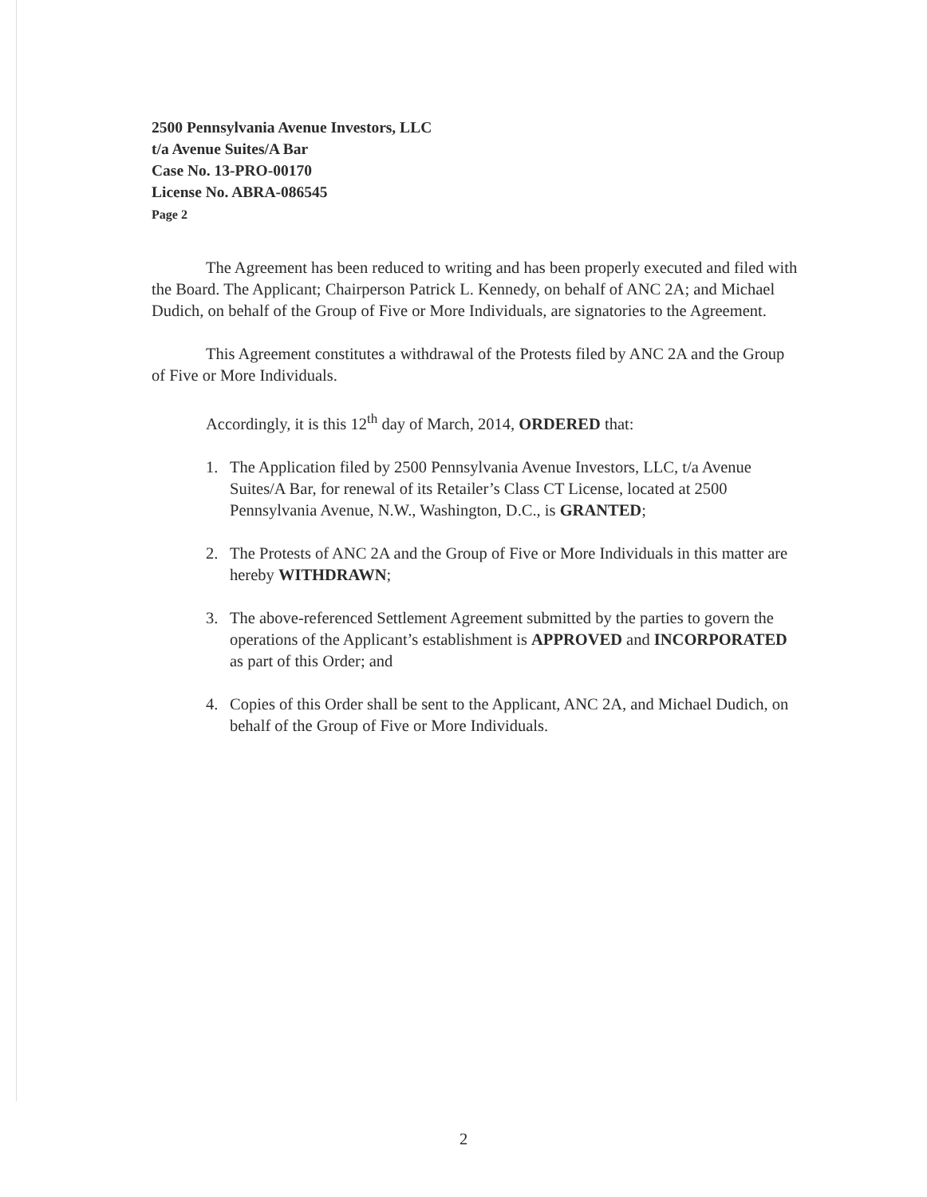2500 Pennsylvania Avenue Investors, LLC
t/a Avenue Suites/A Bar
Case No. 13-PRO-00170
License No. ABRA-086545
Page 2
The Agreement has been reduced to writing and has been properly executed and filed with the Board. The Applicant; Chairperson Patrick L. Kennedy, on behalf of ANC 2A; and Michael Dudich, on behalf of the Group of Five or More Individuals, are signatories to the Agreement.
This Agreement constitutes a withdrawal of the Protests filed by ANC 2A and the Group of Five or More Individuals.
Accordingly, it is this 12<sup>th</sup> day of March, 2014, ORDERED that:
1. The Application filed by 2500 Pennsylvania Avenue Investors, LLC, t/a Avenue Suites/A Bar, for renewal of its Retailer’s Class CT License, located at 2500 Pennsylvania Avenue, N.W., Washington, D.C., is GRANTED;
2. The Protests of ANC 2A and the Group of Five or More Individuals in this matter are hereby WITHDRAWN;
3. The above-referenced Settlement Agreement submitted by the parties to govern the operations of the Applicant’s establishment is APPROVED and INCORPORATED as part of this Order; and
4. Copies of this Order shall be sent to the Applicant, ANC 2A, and Michael Dudich, on behalf of the Group of Five or More Individuals.
2